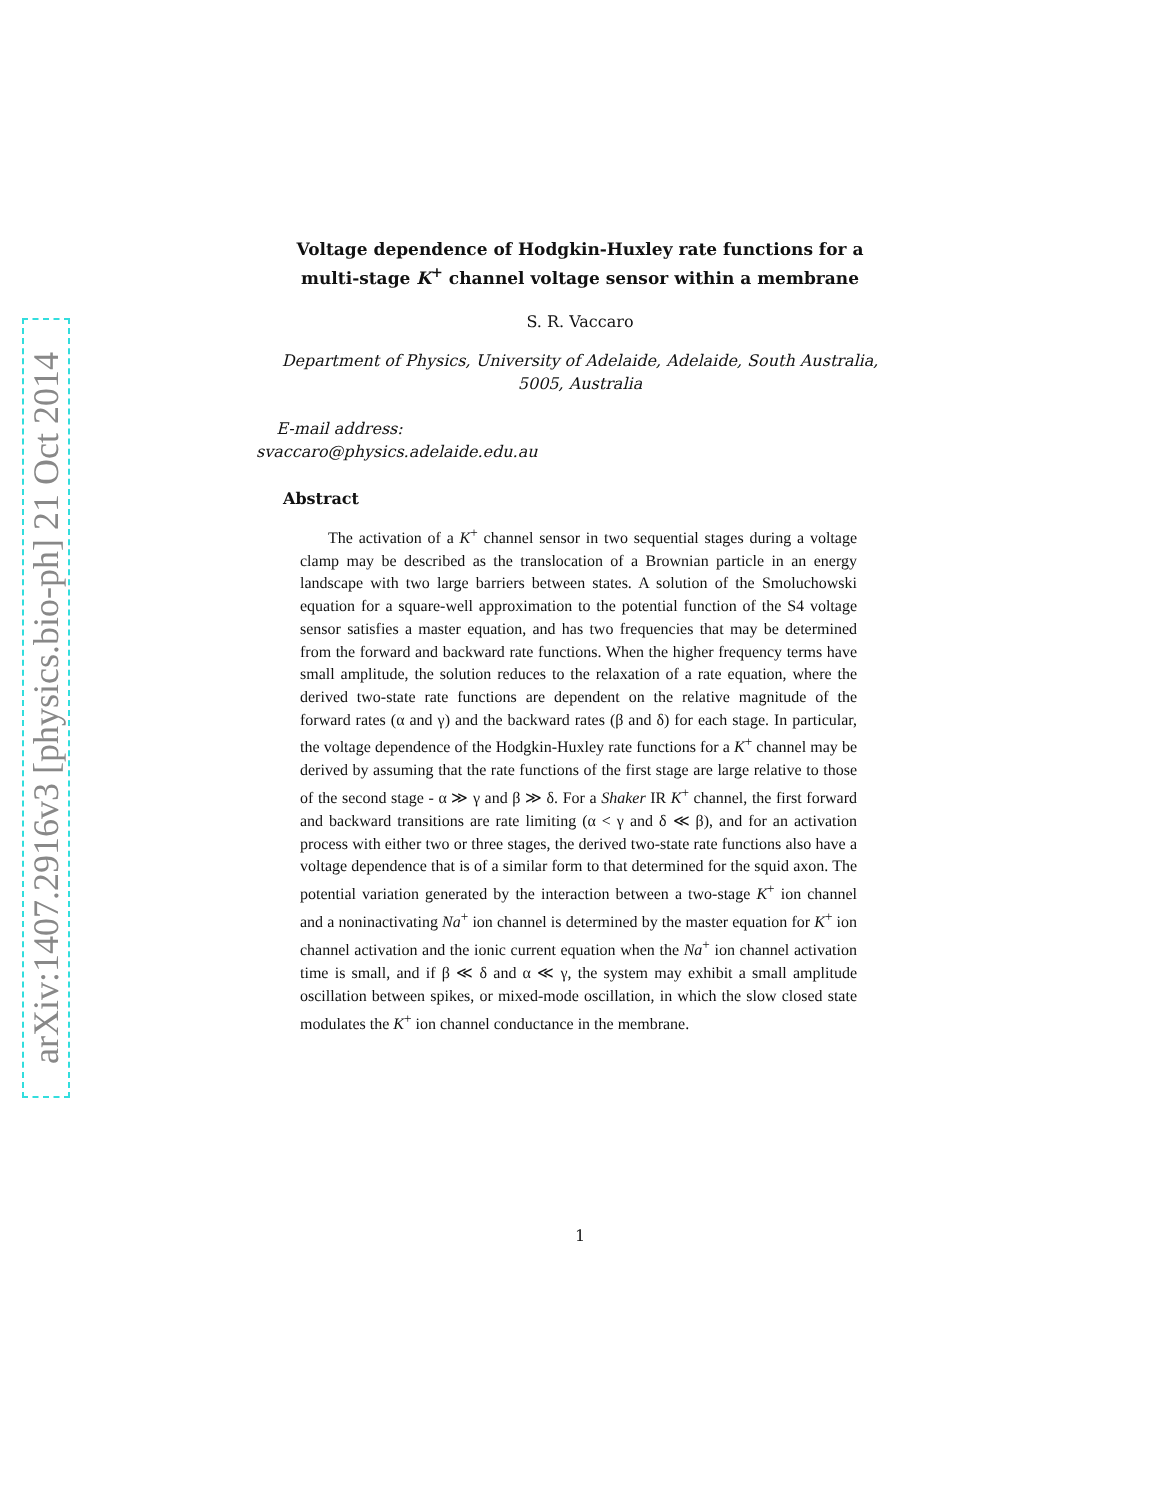arXiv:1407.2916v3 [physics.bio-ph] 21 Oct 2014
Voltage dependence of Hodgkin-Huxley rate functions for a
multi-stage K<sup>+</sup> channel voltage sensor within a membrane
S. R. Vaccaro
Department of Physics, University of Adelaide, Adelaide, South Australia,
5005, Australia
E-mail address:
svaccaro@physics.adelaide.edu.au
Abstract
The activation of a K<sup>+</sup> channel sensor in two sequential stages during a voltage clamp may be described as the translocation of a Brownian particle in an energy landscape with two large barriers between states. A solution of the Smoluchowski equation for a square-well approximation to the potential function of the S4 voltage sensor satisfies a master equation, and has two frequencies that may be determined from the forward and backward rate functions. When the higher frequency terms have small amplitude, the solution reduces to the relaxation of a rate equation, where the derived two-state rate functions are dependent on the relative magnitude of the forward rates (α and γ) and the backward rates (β and δ) for each stage. In particular, the voltage dependence of the Hodgkin-Huxley rate functions for a K<sup>+</sup> channel may be derived by assuming that the rate functions of the first stage are large relative to those of the second stage - α ≫ γ and β ≫ δ. For a Shaker IR K<sup>+</sup> channel, the first forward and backward transitions are rate limiting (α < γ and δ ≪ β), and for an activation process with either two or three stages, the derived two-state rate functions also have a voltage dependence that is of a similar form to that determined for the squid axon. The potential variation generated by the interaction between a two-stage K<sup>+</sup> ion channel and a noninactivating Na<sup>+</sup> ion channel is determined by the master equation for K<sup>+</sup> ion channel activation and the ionic current equation when the Na<sup>+</sup> ion channel activation time is small, and if β ≪ δ and α ≪ γ, the system may exhibit a small amplitude oscillation between spikes, or mixed-mode oscillation, in which the slow closed state modulates the K<sup>+</sup> ion channel conductance in the membrane.
1